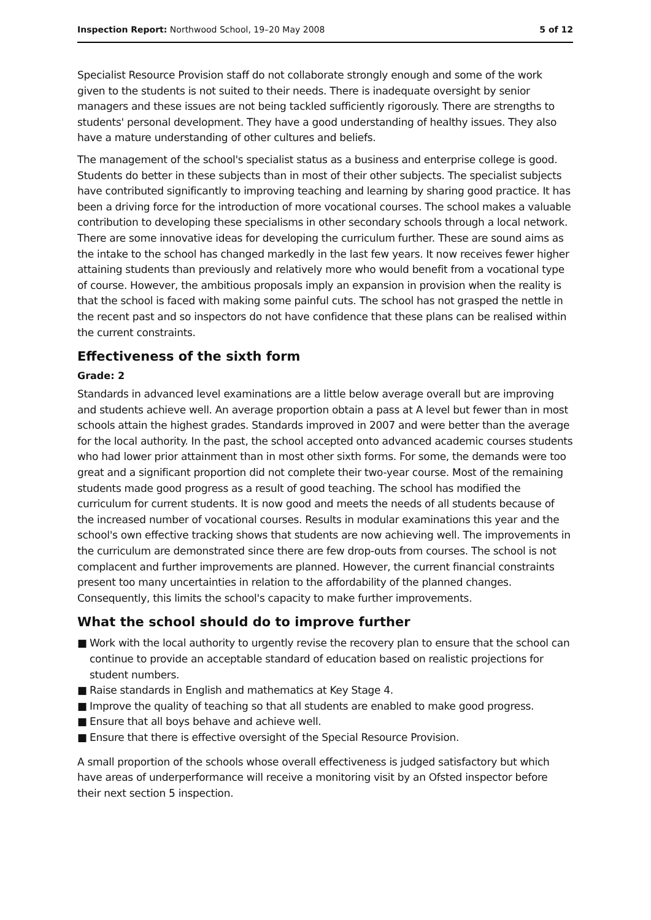Inspection Report: Northwood School, 19–20 May 2008
5 of 12
Specialist Resource Provision staff do not collaborate strongly enough and some of the work given to the students is not suited to their needs. There is inadequate oversight by senior managers and these issues are not being tackled sufficiently rigorously. There are strengths to students' personal development. They have a good understanding of healthy issues. They also have a mature understanding of other cultures and beliefs.
The management of the school's specialist status as a business and enterprise college is good. Students do better in these subjects than in most of their other subjects. The specialist subjects have contributed significantly to improving teaching and learning by sharing good practice. It has been a driving force for the introduction of more vocational courses. The school makes a valuable contribution to developing these specialisms in other secondary schools through a local network. There are some innovative ideas for developing the curriculum further. These are sound aims as the intake to the school has changed markedly in the last few years. It now receives fewer higher attaining students than previously and relatively more who would benefit from a vocational type of course. However, the ambitious proposals imply an expansion in provision when the reality is that the school is faced with making some painful cuts. The school has not grasped the nettle in the recent past and so inspectors do not have confidence that these plans can be realised within the current constraints.
Effectiveness of the sixth form
Grade: 2
Standards in advanced level examinations are a little below average overall but are improving and students achieve well. An average proportion obtain a pass at A level but fewer than in most schools attain the highest grades. Standards improved in 2007 and were better than the average for the local authority. In the past, the school accepted onto advanced academic courses students who had lower prior attainment than in most other sixth forms. For some, the demands were too great and a significant proportion did not complete their two-year course. Most of the remaining students made good progress as a result of good teaching. The school has modified the curriculum for current students. It is now good and meets the needs of all students because of the increased number of vocational courses. Results in modular examinations this year and the school's own effective tracking shows that students are now achieving well. The improvements in the curriculum are demonstrated since there are few drop-outs from courses. The school is not complacent and further improvements are planned. However, the current financial constraints present too many uncertainties in relation to the affordability of the planned changes. Consequently, this limits the school's capacity to make further improvements.
What the school should do to improve further
■ Work with the local authority to urgently revise the recovery plan to ensure that the school can continue to provide an acceptable standard of education based on realistic projections for student numbers.
■ Raise standards in English and mathematics at Key Stage 4.
■ Improve the quality of teaching so that all students are enabled to make good progress.
■ Ensure that all boys behave and achieve well.
■ Ensure that there is effective oversight of the Special Resource Provision.
A small proportion of the schools whose overall effectiveness is judged satisfactory but which have areas of underperformance will receive a monitoring visit by an Ofsted inspector before their next section 5 inspection.